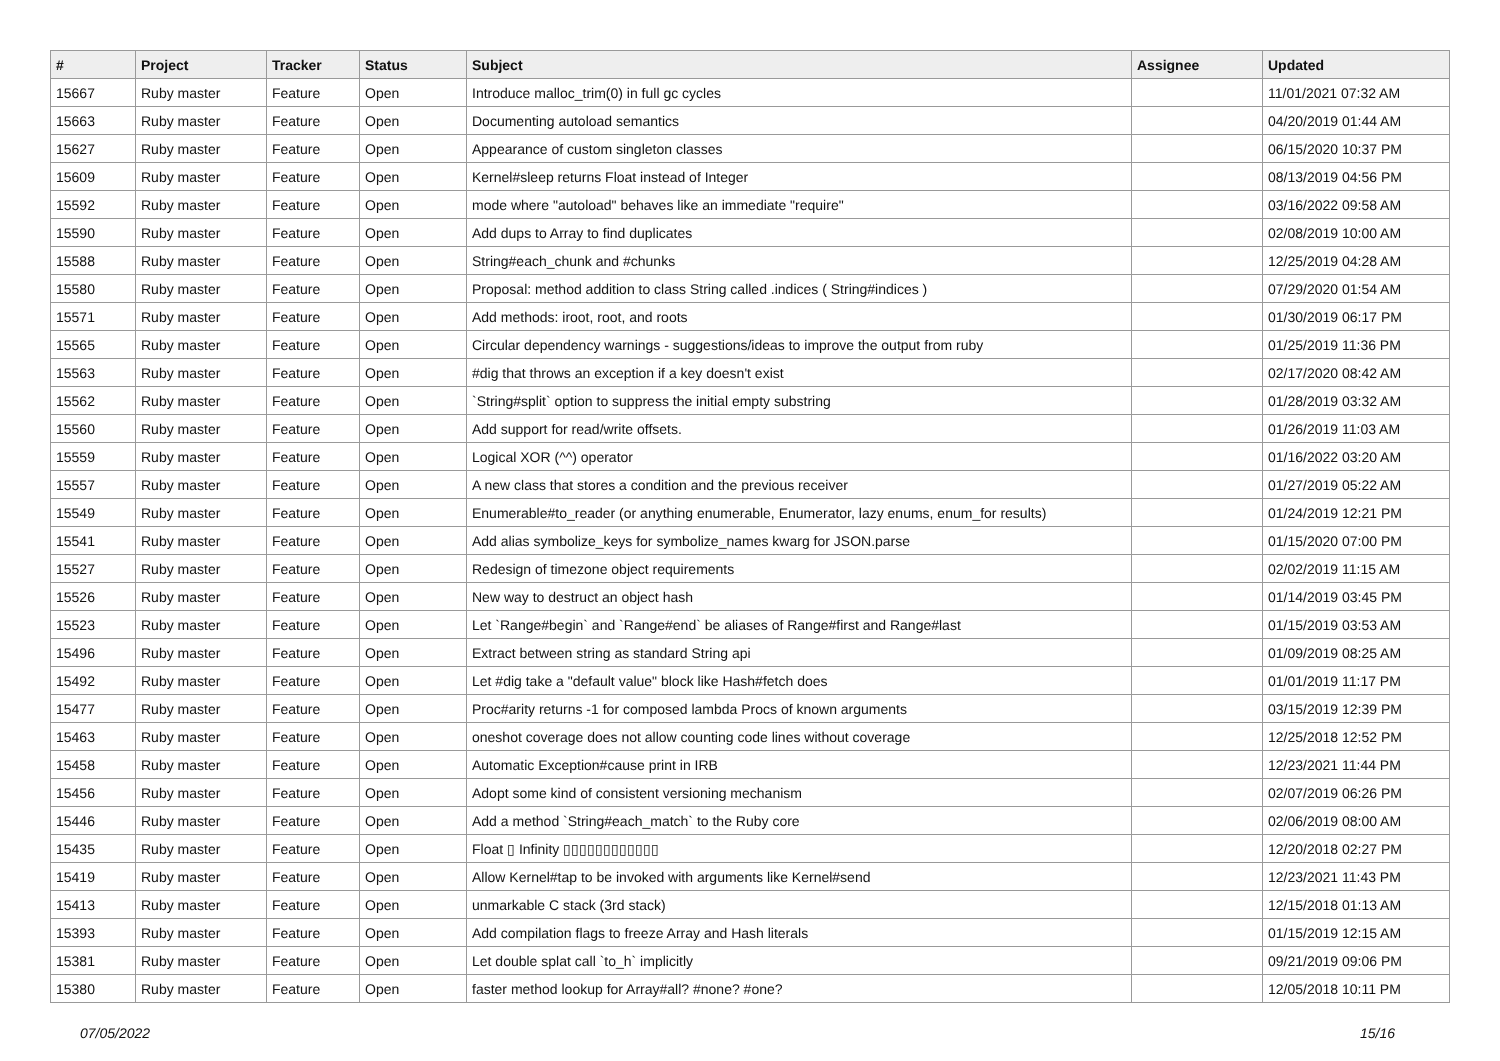| # | Project | Tracker | Status | Subject | Assignee | Updated |
| --- | --- | --- | --- | --- | --- | --- |
| 15667 | Ruby master | Feature | Open | Introduce malloc_trim(0) in full gc cycles | | 11/01/2021 07:32 AM |
| 15663 | Ruby master | Feature | Open | Documenting autoload semantics | | 04/20/2019 01:44 AM |
| 15627 | Ruby master | Feature | Open | Appearance of custom singleton classes | | 06/15/2020 10:37 PM |
| 15609 | Ruby master | Feature | Open | Kernel#sleep returns Float instead of Integer | | 08/13/2019 04:56 PM |
| 15592 | Ruby master | Feature | Open | mode where "autoload" behaves like an immediate "require" | | 03/16/2022 09:58 AM |
| 15590 | Ruby master | Feature | Open | Add dups to Array to find duplicates | | 02/08/2019 10:00 AM |
| 15588 | Ruby master | Feature | Open | String#each_chunk and #chunks | | 12/25/2019 04:28 AM |
| 15580 | Ruby master | Feature | Open | Proposal: method addition to class String called .indices ( String#indices ) | | 07/29/2020 01:54 AM |
| 15571 | Ruby master | Feature | Open | Add methods: iroot, root, and roots | | 01/30/2019 06:17 PM |
| 15565 | Ruby master | Feature | Open | Circular dependency warnings - suggestions/ideas to improve the output from ruby | | 01/25/2019 11:36 PM |
| 15563 | Ruby master | Feature | Open | #dig that throws an exception if a key doesn't exist | | 02/17/2020 08:42 AM |
| 15562 | Ruby master | Feature | Open | `String#split` option to suppress the initial empty substring | | 01/28/2019 03:32 AM |
| 15560 | Ruby master | Feature | Open | Add support for read/write offsets. | | 01/26/2019 11:03 AM |
| 15559 | Ruby master | Feature | Open | Logical XOR (^^) operator | | 01/16/2022 03:20 AM |
| 15557 | Ruby master | Feature | Open | A new class that stores a condition and the previous receiver | | 01/27/2019 05:22 AM |
| 15549 | Ruby master | Feature | Open | Enumerable#to_reader (or anything enumerable, Enumerator, lazy enums, enum_for results) | | 01/24/2019 12:21 PM |
| 15541 | Ruby master | Feature | Open | Add alias symbolize_keys for symbolize_names kwarg for JSON.parse | | 01/15/2020 07:00 PM |
| 15527 | Ruby master | Feature | Open | Redesign of timezone object requirements | | 02/02/2019 11:15 AM |
| 15526 | Ruby master | Feature | Open | New way to destruct an object hash | | 01/14/2019 03:45 PM |
| 15523 | Ruby master | Feature | Open | Let `Range#begin` and `Range#end` be aliases of Range#first and Range#last | | 01/15/2019 03:53 AM |
| 15496 | Ruby master | Feature | Open | Extract between string as standard String api | | 01/09/2019 08:25 AM |
| 15492 | Ruby master | Feature | Open | Let #dig take a "default value" block like Hash#fetch does | | 01/01/2019 11:17 PM |
| 15477 | Ruby master | Feature | Open | Proc#arity returns -1 for composed lambda Procs of known arguments | | 03/15/2019 12:39 PM |
| 15463 | Ruby master | Feature | Open | oneshot coverage does not allow counting code lines without coverage | | 12/25/2018 12:52 PM |
| 15458 | Ruby master | Feature | Open | Automatic Exception#cause print in IRB | | 12/23/2021 11:44 PM |
| 15456 | Ruby master | Feature | Open | Adopt some kind of consistent versioning mechanism | | 02/07/2019 06:26 PM |
| 15446 | Ruby master | Feature | Open | Add a method `String#each_match` to the Ruby core | | 02/06/2019 08:00 AM |
| 15435 | Ruby master | Feature | Open | Float ▯ Infinity ▯▯▯▯▯▯▯▯▯▯▯▯ | | 12/20/2018 02:27 PM |
| 15419 | Ruby master | Feature | Open | Allow Kernel#tap to be invoked with arguments like Kernel#send | | 12/23/2021 11:43 PM |
| 15413 | Ruby master | Feature | Open | unmarkable C stack (3rd stack) | | 12/15/2018 01:13 AM |
| 15393 | Ruby master | Feature | Open | Add compilation flags to freeze Array and Hash literals | | 01/15/2019 12:15 AM |
| 15381 | Ruby master | Feature | Open | Let double splat call `to_h` implicitly | | 09/21/2019 09:06 PM |
| 15380 | Ruby master | Feature | Open | faster method lookup for Array#all? #none? #one? | | 12/05/2018 10:11 PM |
07/05/2022 15/16